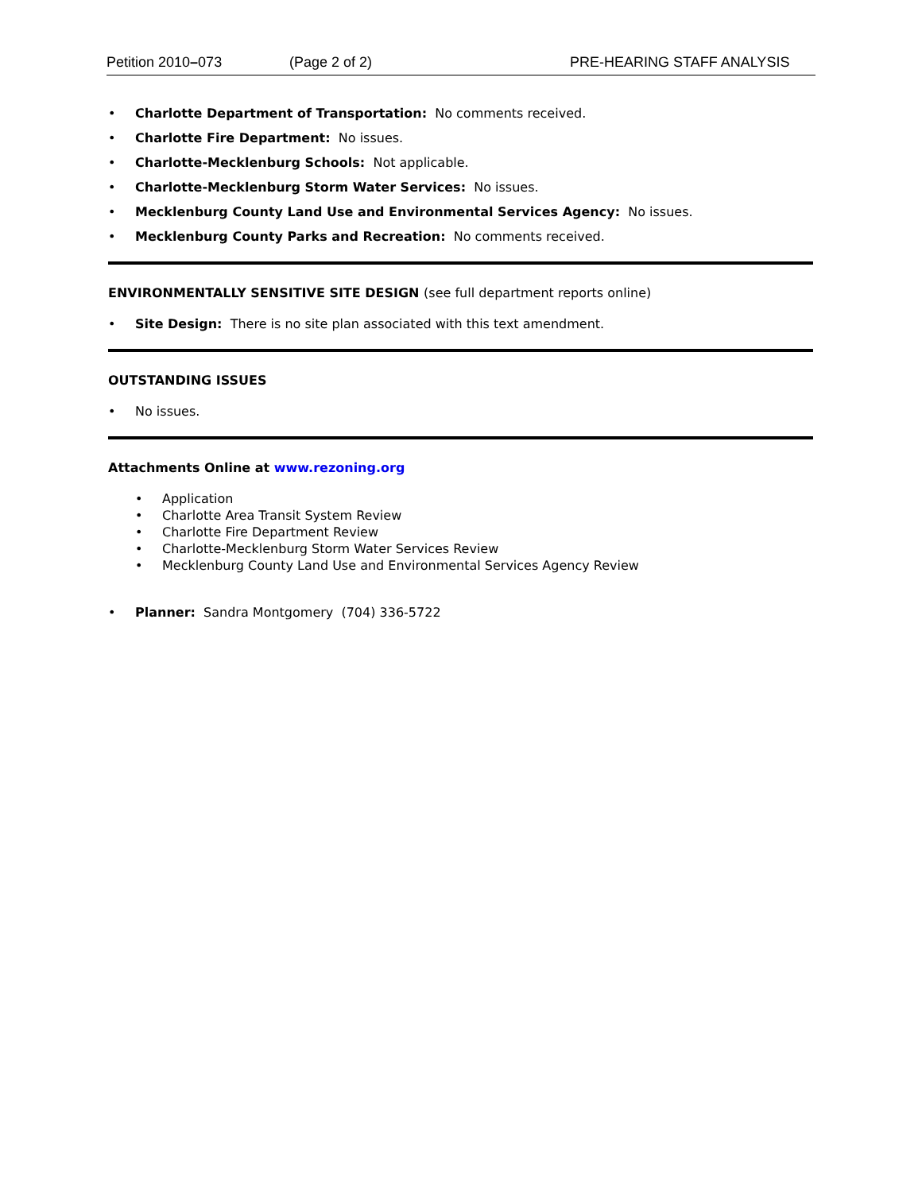Petition 2010–073 (Page 2 of 2) PRE-HEARING STAFF ANALYSIS
Charlotte Department of Transportation: No comments received.
Charlotte Fire Department: No issues.
Charlotte-Mecklenburg Schools: Not applicable.
Charlotte-Mecklenburg Storm Water Services: No issues.
Mecklenburg County Land Use and Environmental Services Agency: No issues.
Mecklenburg County Parks and Recreation: No comments received.
ENVIRONMENTALLY SENSITIVE SITE DESIGN (see full department reports online)
Site Design: There is no site plan associated with this text amendment.
OUTSTANDING ISSUES
No issues.
Attachments Online at www.rezoning.org
Application
Charlotte Area Transit System Review
Charlotte Fire Department Review
Charlotte-Mecklenburg Storm Water Services Review
Mecklenburg County Land Use and Environmental Services Agency Review
Planner: Sandra Montgomery (704) 336-5722